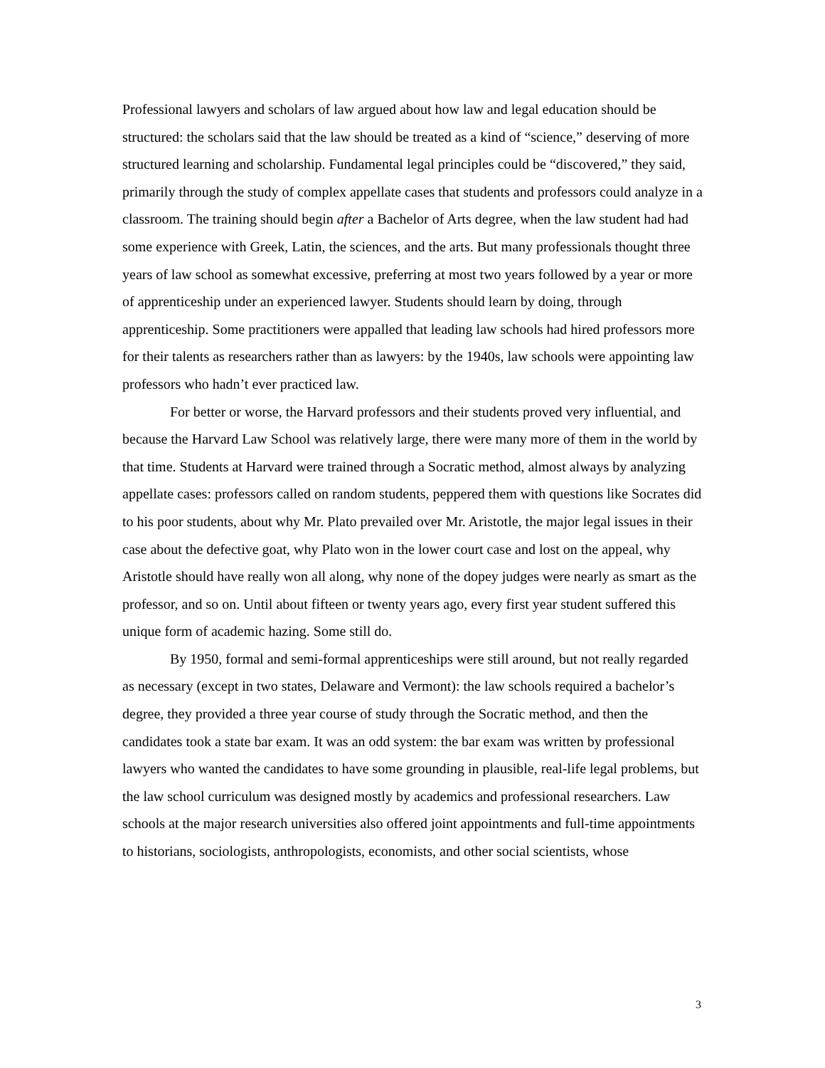Professional lawyers and scholars of law argued about how law and legal education should be structured: the scholars said that the law should be treated as a kind of “science,” deserving of more structured learning and scholarship. Fundamental legal principles could be “discovered,” they said, primarily through the study of complex appellate cases that students and professors could analyze in a classroom. The training should begin after a Bachelor of Arts degree, when the law student had had some experience with Greek, Latin, the sciences, and the arts. But many professionals thought three years of law school as somewhat excessive, preferring at most two years followed by a year or more of apprenticeship under an experienced lawyer. Students should learn by doing, through apprenticeship. Some practitioners were appalled that leading law schools had hired professors more for their talents as researchers rather than as lawyers: by the 1940s, law schools were appointing law professors who hadn’t ever practiced law.
For better or worse, the Harvard professors and their students proved very influential, and because the Harvard Law School was relatively large, there were many more of them in the world by that time. Students at Harvard were trained through a Socratic method, almost always by analyzing appellate cases: professors called on random students, peppered them with questions like Socrates did to his poor students, about why Mr. Plato prevailed over Mr. Aristotle, the major legal issues in their case about the defective goat, why Plato won in the lower court case and lost on the appeal, why Aristotle should have really won all along, why none of the dopey judges were nearly as smart as the professor, and so on. Until about fifteen or twenty years ago, every first year student suffered this unique form of academic hazing. Some still do.
By 1950, formal and semi-formal apprenticeships were still around, but not really regarded as necessary (except in two states, Delaware and Vermont): the law schools required a bachelor’s degree, they provided a three year course of study through the Socratic method, and then the candidates took a state bar exam. It was an odd system: the bar exam was written by professional lawyers who wanted the candidates to have some grounding in plausible, real-life legal problems, but the law school curriculum was designed mostly by academics and professional researchers. Law schools at the major research universities also offered joint appointments and full-time appointments to historians, sociologists, anthropologists, economists, and other social scientists, whose
3